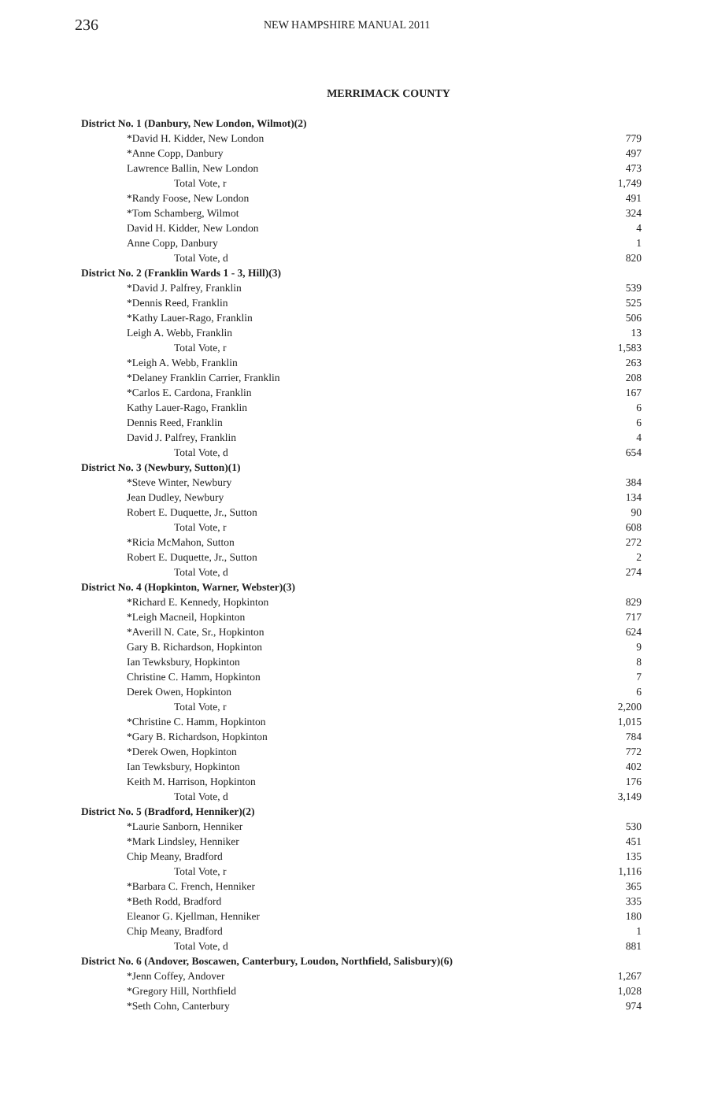236 NEW HAMPSHIRE MANUAL 2011
MERRIMACK COUNTY
| District No. 1 (Danbury, New London, Wilmot)(2) | |
| *David H. Kidder, New London | 779 |
| *Anne Copp, Danbury | 497 |
| Lawrence Ballin, New London | 473 |
| Total Vote, r | 1,749 |
| *Randy Foose, New London | 491 |
| *Tom Schamberg, Wilmot | 324 |
| David H. Kidder, New London | 4 |
| Anne Copp, Danbury | 1 |
| Total Vote, d | 820 |
| District No. 2 (Franklin Wards 1 - 3, Hill)(3) | |
| *David J. Palfrey, Franklin | 539 |
| *Dennis Reed, Franklin | 525 |
| *Kathy Lauer-Rago, Franklin | 506 |
| Leigh A. Webb, Franklin | 13 |
| Total Vote, r | 1,583 |
| *Leigh A. Webb, Franklin | 263 |
| *Delaney Franklin Carrier, Franklin | 208 |
| *Carlos E. Cardona, Franklin | 167 |
| Kathy Lauer-Rago, Franklin | 6 |
| Dennis Reed, Franklin | 6 |
| David J. Palfrey, Franklin | 4 |
| Total Vote, d | 654 |
| District No. 3 (Newbury, Sutton)(1) | |
| *Steve Winter, Newbury | 384 |
| Jean Dudley, Newbury | 134 |
| Robert E. Duquette, Jr., Sutton | 90 |
| Total Vote, r | 608 |
| *Ricia McMahon, Sutton | 272 |
| Robert E. Duquette, Jr., Sutton | 2 |
| Total Vote, d | 274 |
| District No. 4 (Hopkinton, Warner, Webster)(3) | |
| *Richard E. Kennedy, Hopkinton | 829 |
| *Leigh Macneil, Hopkinton | 717 |
| *Averill N. Cate, Sr., Hopkinton | 624 |
| Gary B. Richardson, Hopkinton | 9 |
| Ian Tewksbury, Hopkinton | 8 |
| Christine C. Hamm, Hopkinton | 7 |
| Derek Owen, Hopkinton | 6 |
| Total Vote, r | 2,200 |
| *Christine C. Hamm, Hopkinton | 1,015 |
| *Gary B. Richardson, Hopkinton | 784 |
| *Derek Owen, Hopkinton | 772 |
| Ian Tewksbury, Hopkinton | 402 |
| Keith M. Harrison, Hopkinton | 176 |
| Total Vote, d | 3,149 |
| District No. 5 (Bradford, Henniker)(2) | |
| *Laurie Sanborn, Henniker | 530 |
| *Mark Lindsley, Henniker | 451 |
| Chip Meany, Bradford | 135 |
| Total Vote, r | 1,116 |
| *Barbara C. French, Henniker | 365 |
| *Beth Rodd, Bradford | 335 |
| Eleanor G. Kjellman, Henniker | 180 |
| Chip Meany, Bradford | 1 |
| Total Vote, d | 881 |
| District No. 6 (Andover, Boscawen, Canterbury, Loudon, Northfield, Salisbury)(6) | |
| *Jenn Coffey, Andover | 1,267 |
| *Gregory Hill, Northfield | 1,028 |
| *Seth Cohn, Canterbury | 974 |